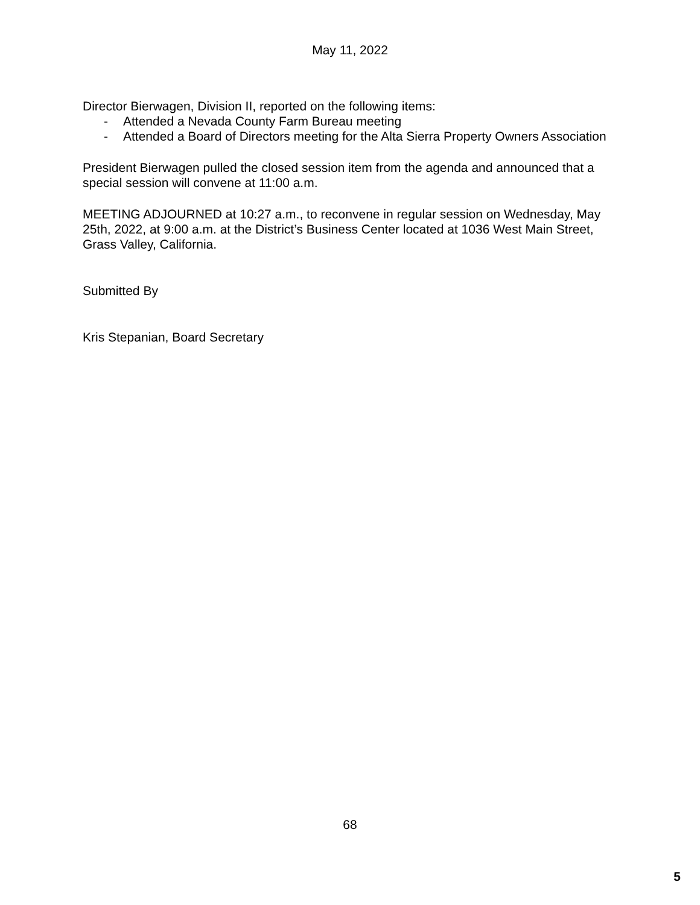May 11, 2022
Director Bierwagen, Division II, reported on the following items:
- Attended a Nevada County Farm Bureau meeting
- Attended a Board of Directors meeting for the Alta Sierra Property Owners Association
President Bierwagen pulled the closed session item from the agenda and announced that a special session will convene at 11:00 a.m.
MEETING ADJOURNED at 10:27 a.m., to reconvene in regular session on Wednesday, May 25th, 2022, at 9:00 a.m. at the District’s Business Center located at 1036 West Main Street, Grass Valley, California.
Submitted By
Kris Stepanian, Board Secretary
68
5